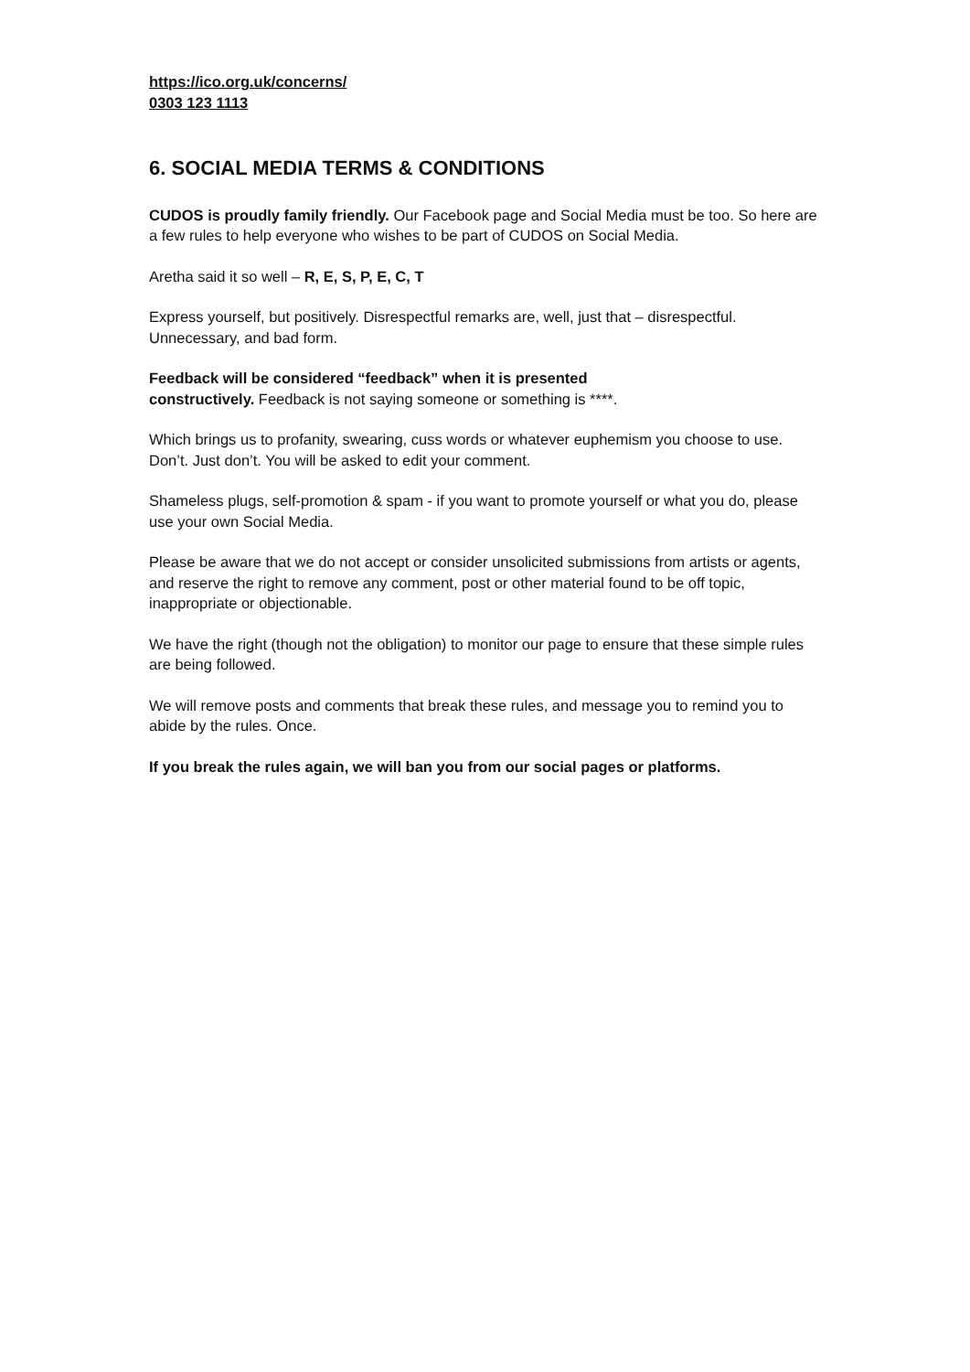https://ico.org.uk/concerns/
0303 123 1113
6. SOCIAL MEDIA TERMS & CONDITIONS
CUDOS is proudly family friendly. Our Facebook page and Social Media must be too. So here are a few rules to help everyone who wishes to be part of CUDOS on Social Media.
Aretha said it so well – R, E, S, P, E, C, T
Express yourself, but positively. Disrespectful remarks are, well, just that – disrespectful. Unnecessary, and bad form.
Feedback will be considered “feedback” when it is presented
constructively. Feedback is not saying someone or something is ****.
Which brings us to profanity, swearing, cuss words or whatever euphemism you choose to use. Don’t. Just don’t. You will be asked to edit your comment.
Shameless plugs, self-promotion & spam - if you want to promote yourself or what you do, please use your own Social Media.
Please be aware that we do not accept or consider unsolicited submissions from artists or agents, and reserve the right to remove any comment, post or other material found to be off topic, inappropriate or objectionable.
We have the right (though not the obligation) to monitor our page to ensure that these simple rules are being followed.
We will remove posts and comments that break these rules, and message you to remind you to abide by the rules. Once.
If you break the rules again, we will ban you from our social pages or platforms.